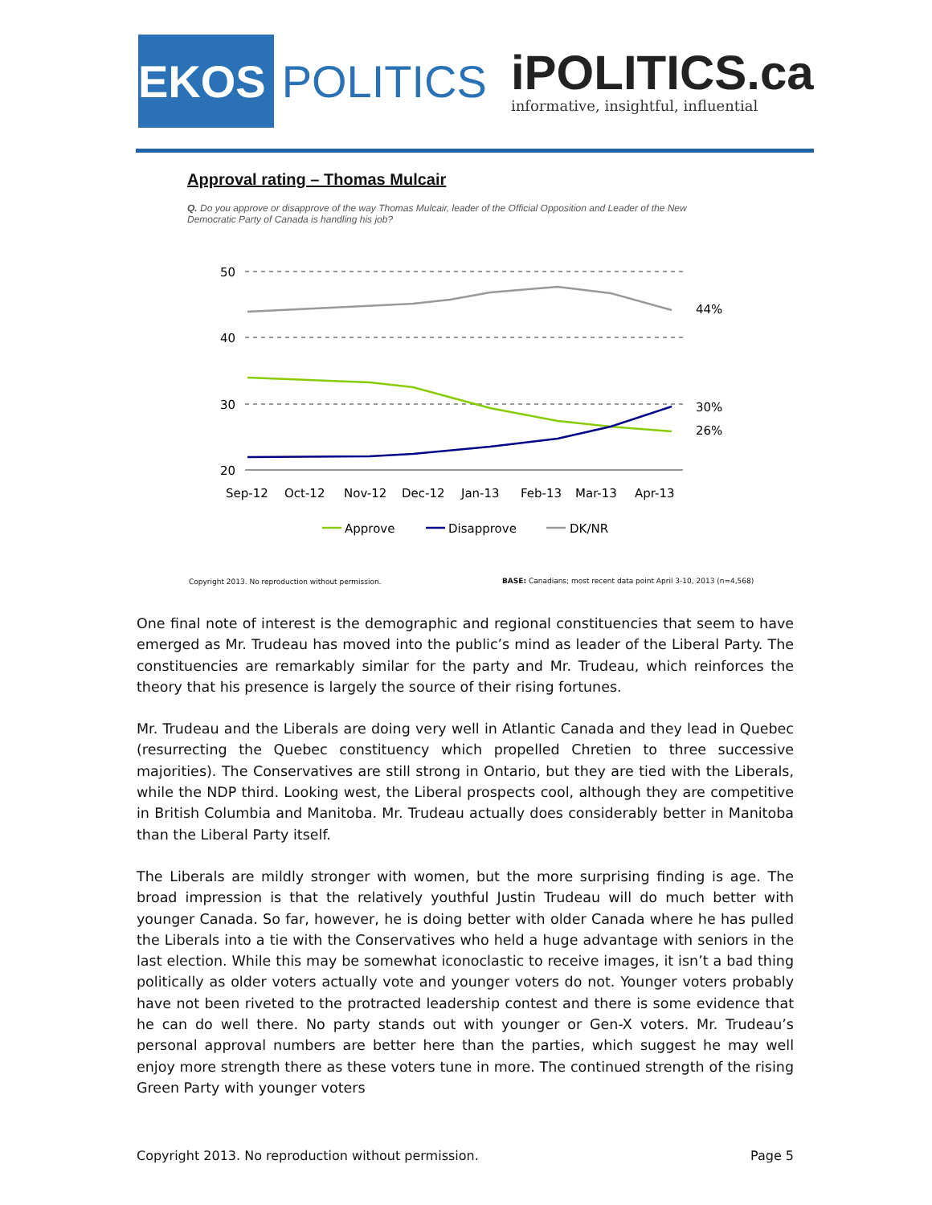EKOS
POLITICS
iPOLITICS.ca
informative, insightful, influential
Approval rating – Thomas Mulcair
Q. Do you approve or disapprove of the way Thomas Mulcair, leader of the Official Opposition and Leader of the New Democratic Party of Canada is handling his job?
50
40
30
20
Sep-12
Oct-12
Nov-12
Dec-12
Jan-13
Feb-13
Mar-13
Apr-13
44%
30%
26%
Approve
Disapprove
DK/NR
Copyright 2013. No reproduction without permission.
BASE: Canadians; most recent data point April 3-10, 2013 (n=4,568)
One final note of interest is the demographic and regional constituencies that seem to have emerged as Mr. Trudeau has moved into the public’s mind as leader of the Liberal Party. The constituencies are remarkably similar for the party and Mr. Trudeau, which reinforces the theory that his presence is largely the source of their rising fortunes.
Mr. Trudeau and the Liberals are doing very well in Atlantic Canada and they lead in Quebec (resurrecting the Quebec constituency which propelled Chretien to three successive majorities). The Conservatives are still strong in Ontario, but they are tied with the Liberals, while the NDP third. Looking west, the Liberal prospects cool, although they are competitive in British Columbia and Manitoba. Mr. Trudeau actually does considerably better in Manitoba than the Liberal Party itself.
The Liberals are mildly stronger with women, but the more surprising finding is age. The broad impression is that the relatively youthful Justin Trudeau will do much better with younger Canada. So far, however, he is doing better with older Canada where he has pulled the Liberals into a tie with the Conservatives who held a huge advantage with seniors in the last election. While this may be somewhat iconoclastic to receive images, it isn’t a bad thing politically as older voters actually vote and younger voters do not. Younger voters probably have not been riveted to the protracted leadership contest and there is some evidence that he can do well there. No party stands out with younger or Gen-X voters. Mr. Trudeau’s personal approval numbers are better here than the parties, which suggest he may well enjoy more strength there as these voters tune in more. The continued strength of the rising Green Party with younger voters
Copyright 2013. No reproduction without permission. Page 5